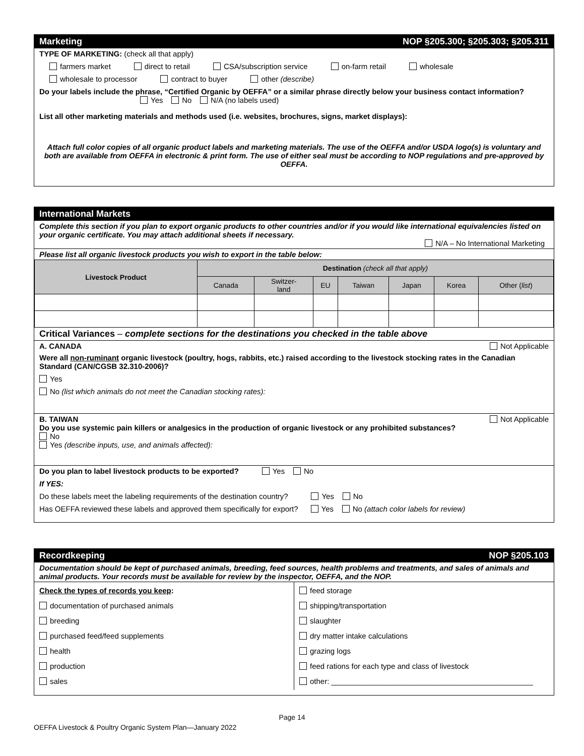Marketing NOP §205.300; §205.303; §205.311
TYPE OF MARKETING: (check all that apply)
farmers market direct to retail CSA/subscription service on-farm retail wholesale
wholesale to processor contract to buyer other (describe)
Do your labels include the phrase, “Certified Organic by OEFFA” or a similar phrase directly below your business contact information? Yes No N/A (no labels used)
List all other marketing materials and methods used (i.e. websites, brochures, signs, market displays):
Attach full color copies of all organic product labels and marketing materials. The use of the OEFFA and/or USDA logo(s) is voluntary and both are available from OEFFA in electronic & print form. The use of either seal must be according to NOP regulations and pre-approved by OEFFA.
International Markets
Complete this section if you plan to export organic products to other countries and/or if you would like international equivalencies listed on your organic certificate. You may attach additional sheets if necessary.
N/A – No International Marketing
Please list all organic livestock products you wish to export in the table below:
| Livestock Product | Destination (check all that apply) | | | | | | |
| --- | --- | --- | --- | --- | --- | --- | --- |
| | Canada | Switzer- land | EU | Taiwan | Japan | Korea | Other ( list ) |
Critical Variances – complete sections for the destinations you checked in the table above
A. CANADA Not Applicable
Were all non-ruminant organic livestock (poultry, hogs, rabbits, etc.) raised according to the livestock stocking rates in the Canadian Standard (CAN/CGSB 32.310-2006)?
Yes
No (list which animals do not meet the Canadian stocking rates):
B. TAIWAN Not Applicable
Do you use systemic pain killers or analgesics in the production of organic livestock or any prohibited substances?
No
Yes (describe inputs, use, and animals affected):
Do you plan to label livestock products to be exported? Yes No
If YES:
Do these labels meet the labeling requirements of the destination country? Yes No
Has OEFFA reviewed these labels and approved them specifically for export? Yes No (attach color labels for review)
Recordkeeping NOP §205.103
Documentation should be kept of purchased animals, breeding, feed sources, health problems and treatments, and sales of animals and animal products. Your records must be available for review by the inspector, OEFFA, and the NOP.
Check the types of records you keep:
documentation of purchased animals
breeding
purchased feed/feed supplements
health
production
sales
feed storage
shipping/transportation
slaughter
dry matter intake calculations
grazing logs
feed rations for each type and class of livestock
other: ________________________________________________
Page 14
OEFFA Livestock & Poultry Organic System Plan—January 2022